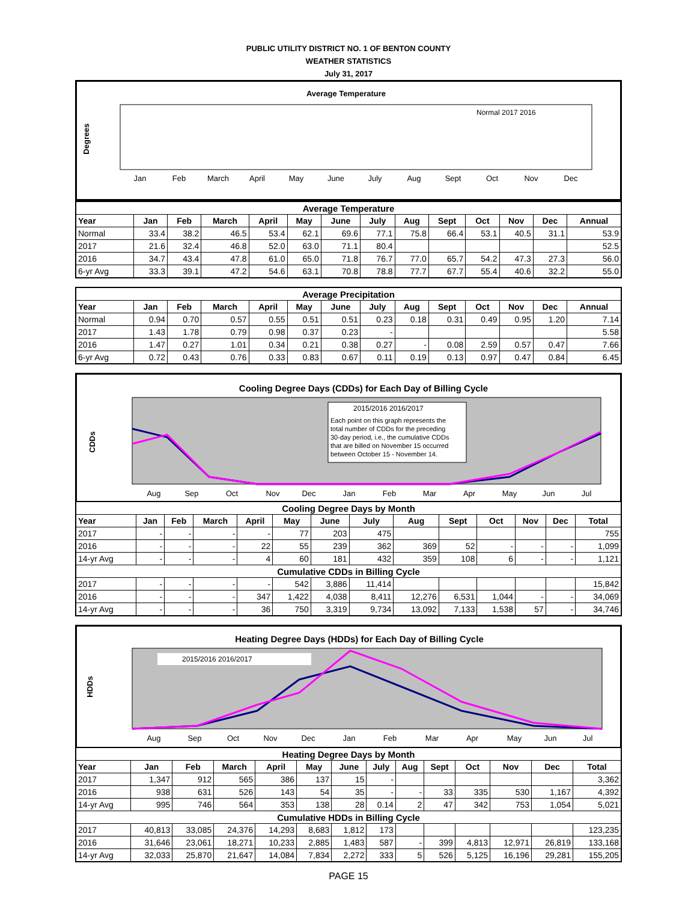PUBLIC UTILITY DISTRICT NO. 1 OF BENTON COUNTY
WEATHER STATISTICS
July 31, 2017
Average Temperature
Degrees
Jan
Feb
March
April
May
June
July
Aug
Sept
Oct
Nov
Dec
Normal 2017 2016
| Average Temperature | | | | | | | | | | | | | |
| Year | Jan | Feb | March | April | May | June | July | Aug | Sept | Oct | Nov | Dec | Annual |
| Normal | 33.4 | 38.2 | 46.5 | 53.4 | 62.1 | 69.6 | 77.1 | 75.8 | 66.4 | 53.1 | 40.5 | 31.1 | 53.9 |
| 2017 | 21.6 | 32.4 | 46.8 | 52.0 | 63.0 | 71.1 | 80.4 | | | | | | 52.5 |
| 2016 | 34.7 | 43.4 | 47.8 | 61.0 | 65.0 | 71.8 | 76.7 | 77.0 | 65.7 | 54.2 | 47.3 | 27.3 | 56.0 |
| 6-yr Avg | 33.3 | 39.1 | 47.2 | 54.6 | 63.1 | 70.8 | 78.8 | 77.7 | 67.7 | 55.4 | 40.6 | 32.2 | 55.0 |
| Average Precipitation | | | | | | | | | | | | | |
| Year | Jan | Feb | March | April | May | June | July | Aug | Sept | Oct | Nov | Dec | Annual |
| Normal | 0.94 | 0.70 | 0.57 | 0.55 | 0.51 | 0.51 | 0.23 | 0.18 | 0.31 | 0.49 | 0.95 | 1.20 | 7.14 |
| 2017 | 1.43 | 1.78 | 0.79 | 0.98 | 0.37 | 0.23 | - | | | | | | 5.58 |
| 2016 | 1.47 | 0.27 | 1.01 | 0.34 | 0.21 | 0.38 | 0.27 | - | 0.08 | 2.59 | 0.57 | 0.47 | 7.66 |
| 6-yr Avg | 0.72 | 0.43 | 0.76 | 0.33 | 0.83 | 0.67 | 0.11 | 0.19 | 0.13 | 0.97 | 0.47 | 0.84 | 6.45 |
Cooling Degree Days (CDDs) for Each Day of Billing Cycle
CDDs
2015/2016 2016/2017
Each point on this graph represents the
total number of CDDs for the preceding
30-day period, i.e., the cumulative CDDs
that are billed on November 15 occurred
between October 15 - November 14.
Aug
Sep
Oct
Nov
Dec
Jan
Feb
Mar
Apr
May
Jun
Jul
| Cooling Degree Days by Month | | | | | | | | | | | | | |
| Year | Jan | Feb | March | April | May | June | July | Aug | Sept | Oct | Nov | Dec | Total |
| 2017 | - | - | - | - | 77 | 203 | 475 | | | | | | 755 |
| 2016 | - | - | - | 22 | 55 | 239 | 362 | 369 | 52 | - | - | - | 1,099 |
| 14-yr Avg | - | - | - | 4 | 60 | 181 | 432 | 359 | 108 | 6 | - | - | 1,121 |
| Cumulative CDDs in Billing Cycle | | | | | | | | | | | | | |
| 2017 | - | - | - | - | 542 | 3,886 | 11,414 | | | | | | 15,842 |
| 2016 | - | - | - | 347 | 1,422 | 4,038 | 8,411 | 12,276 | 6,531 | 1,044 | - | - | 34,069 |
| 14-yr Avg | - | - | - | 36 | 750 | 3,319 | 9,734 | 13,092 | 7,133 | 1,538 | 57 | - | 34,746 |
Heating Degree Days (HDDs) for Each Day of Billing Cycle
HDDs
2015/2016 2016/2017
Aug
Sep
Oct
Nov
Dec
Jan
Feb
Mar
Apr
May
Jun
Jul
| Heating Degree Days by Month | | | | | | | | | | | | | |
| Year | Jan | Feb | March | April | May | June | July | Aug | Sept | Oct | Nov | Dec | Total |
| 2017 | 1,347 | 912 | 565 | 386 | 137 | 15 | - | | | | | | 3,362 |
| 2016 | 938 | 631 | 526 | 143 | 54 | 35 | - | - | 33 | 335 | 530 | 1,167 | 4,392 |
| 14-yr Avg | 995 | 746 | 564 | 353 | 138 | 28 | 0.14 | 2 | 47 | 342 | 753 | 1,054 | 5,021 |
| Cumulative HDDs in Billing Cycle | | | | | | | | | | | | | |
| 2017 | 40,813 | 33,085 | 24,376 | 14,293 | 8,683 | 1,812 | 173 | | | | | | 123,235 |
| 2016 | 31,646 | 23,061 | 18,271 | 10,233 | 2,885 | 1,483 | 587 | - | 399 | 4,813 | 12,971 | 26,819 | 133,168 |
| 14-yr Avg | 32,033 | 25,870 | 21,647 | 14,084 | 7,834 | 2,272 | 333 | 5 | 526 | 5,125 | 16,196 | 29,281 | 155,205 |
PAGE 15